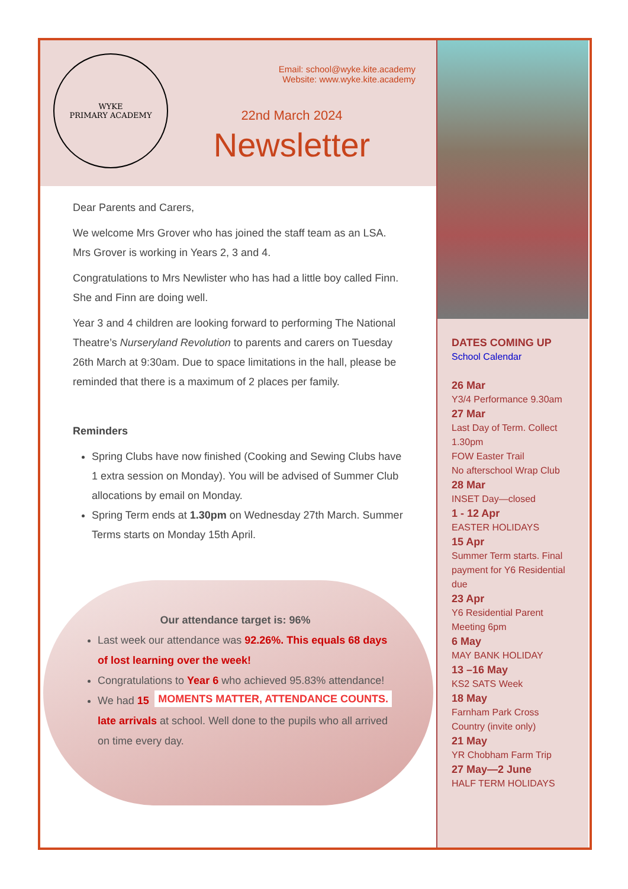WYKE
PRIMARY ACADEMY
Email: school@wyke.kite.academy
Website: www.wyke.kite.academy
22nd March 2024
Newsletter
Dear Parents and Carers,
We welcome Mrs Grover who has joined the staff team as an LSA. Mrs Grover is working in Years 2, 3 and 4.
Congratulations to Mrs Newlister who has had a little boy called Finn. She and Finn are doing well.
Year 3 and 4 children are looking forward to performing The National Theatre’s Nurseryland Revolution to parents and carers on Tuesday 26th March at 9:30am. Due to space limitations in the hall, please be reminded that there is a maximum of 2 places per family.
Reminders
Spring Clubs have now finished (Cooking and Sewing Clubs have 1 extra session on Monday). You will be advised of Summer Club allocations by email on Monday.
Spring Term ends at 1.30pm on Wednesday 27th March. Summer Terms starts on Monday 15th April.
Our attendance target is: 96%
Last week our attendance was 92.26%. This equals 68 days of lost learning over the week!
Congratulations to Year 6 who achieved 95.83% attendance! MOMENTS MATTER, ATTENDANCE COUNTS.
We had 15 late arrivals at school. Well done to the pupils who all arrived on time every day.
DATES COMING UP
School Calendar
26 Mar
Y3/4 Performance 9.30am
27 Mar
Last Day of Term. Collect 1.30pm
FOW Easter Trail
No afterschool Wrap Club
28 Mar
INSET Day—closed
1 - 12 Apr
EASTER HOLIDAYS
15 Apr
Summer Term starts. Final payment for Y6 Residential due
23 Apr
Y6 Residential Parent Meeting 6pm
6 May
MAY BANK HOLIDAY
13 –16 May
KS2 SATS Week
18 May
Farnham Park Cross Country (invite only)
21 May
YR Chobham Farm Trip
27 May—2 June
HALF TERM HOLIDAYS